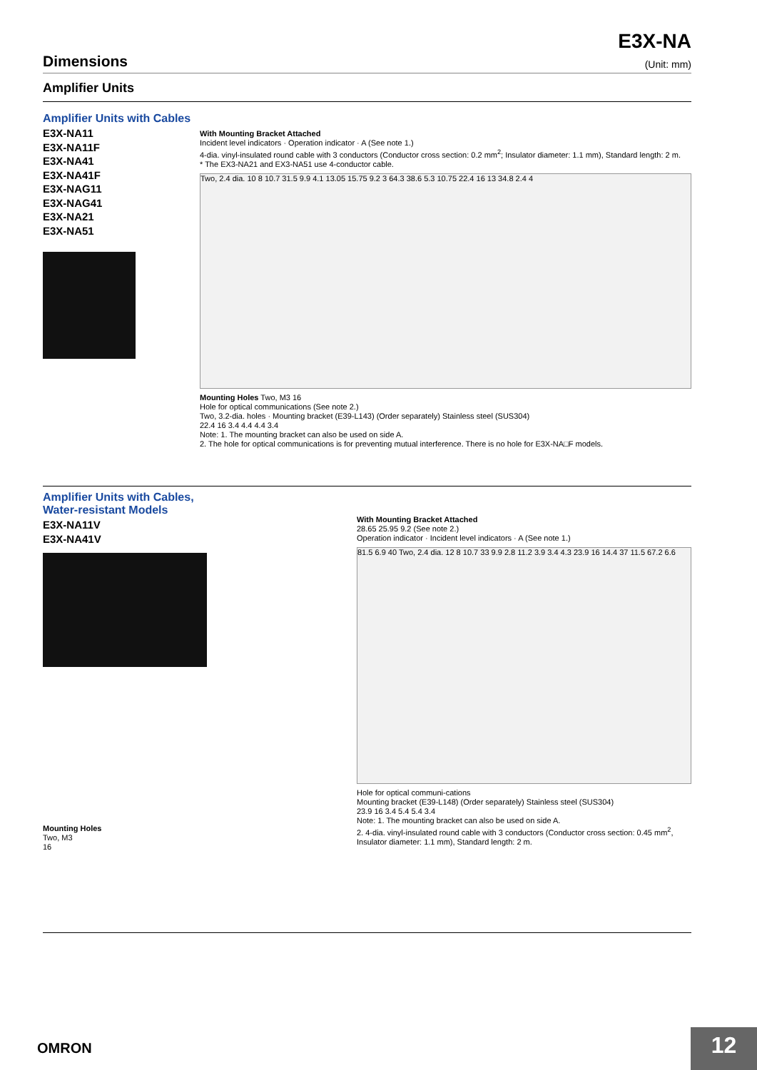E3X-NA
Dimensions (Unit: mm)
Amplifier Units
Amplifier Units with Cables
E3X-NA11
E3X-NA11F
E3X-NA41
E3X-NA41F
E3X-NAG11
E3X-NAG41
E3X-NA21
E3X-NA51
With Mounting Bracket Attached
Incident level indicators · Operation indicator · A (See note 1.)
4-dia. vinyl-insulated round cable with 3 conductors (Conductor cross section: 0.2 mm<sup>2</sup>; Insulator diameter: 1.1 mm), Standard length: 2 m.
* The EX3-NA21 and EX3-NA51 use 4-conductor cable.
Two, 2.4 dia. 10 8 10.7 31.5 9.9 4.1 13.05 15.75 9.2 3 64.3 38.6 5.3 10.75 22.4 16 13 34.8 2.4 4
Mounting Holes Two, M3 16
Hole for optical communications (See note 2.)
Two, 3.2-dia. holes · Mounting bracket (E39-L143) (Order separately) Stainless steel (SUS304)
22.4 16 3.4 4.4 4.4 3.4
Note: 1. The mounting bracket can also be used on side A.
2. The hole for optical communications is for preventing mutual interference. There is no hole for E3X-NA□F models.
Amplifier Units with Cables, Water-resistant Models
E3X-NA11V
E3X-NA41V
Mounting Holes
Two, M3
16
With Mounting Bracket Attached
28.65 25.95 9.2 (See note 2.)
Operation indicator · Incident level indicators · A (See note 1.)
81.5 6.9 40 Two, 2.4 dia. 12 8 10.7 33 9.9 2.8 11.2 3.9 3.4 4.3 23.9 16 14.4 37 11.5 67.2 6.6
Hole for optical communi-cations
Mounting bracket (E39-L148) (Order separately) Stainless steel (SUS304)
23.9 16 3.4 5.4 5.4 3.4
Note: 1. The mounting bracket can also be used on side A.
2. 4-dia. vinyl-insulated round cable with 3 conductors (Conductor cross section: 0.45 mm<sup>2</sup>, Insulator diameter: 1.1 mm), Standard length: 2 m.
OMRON 12